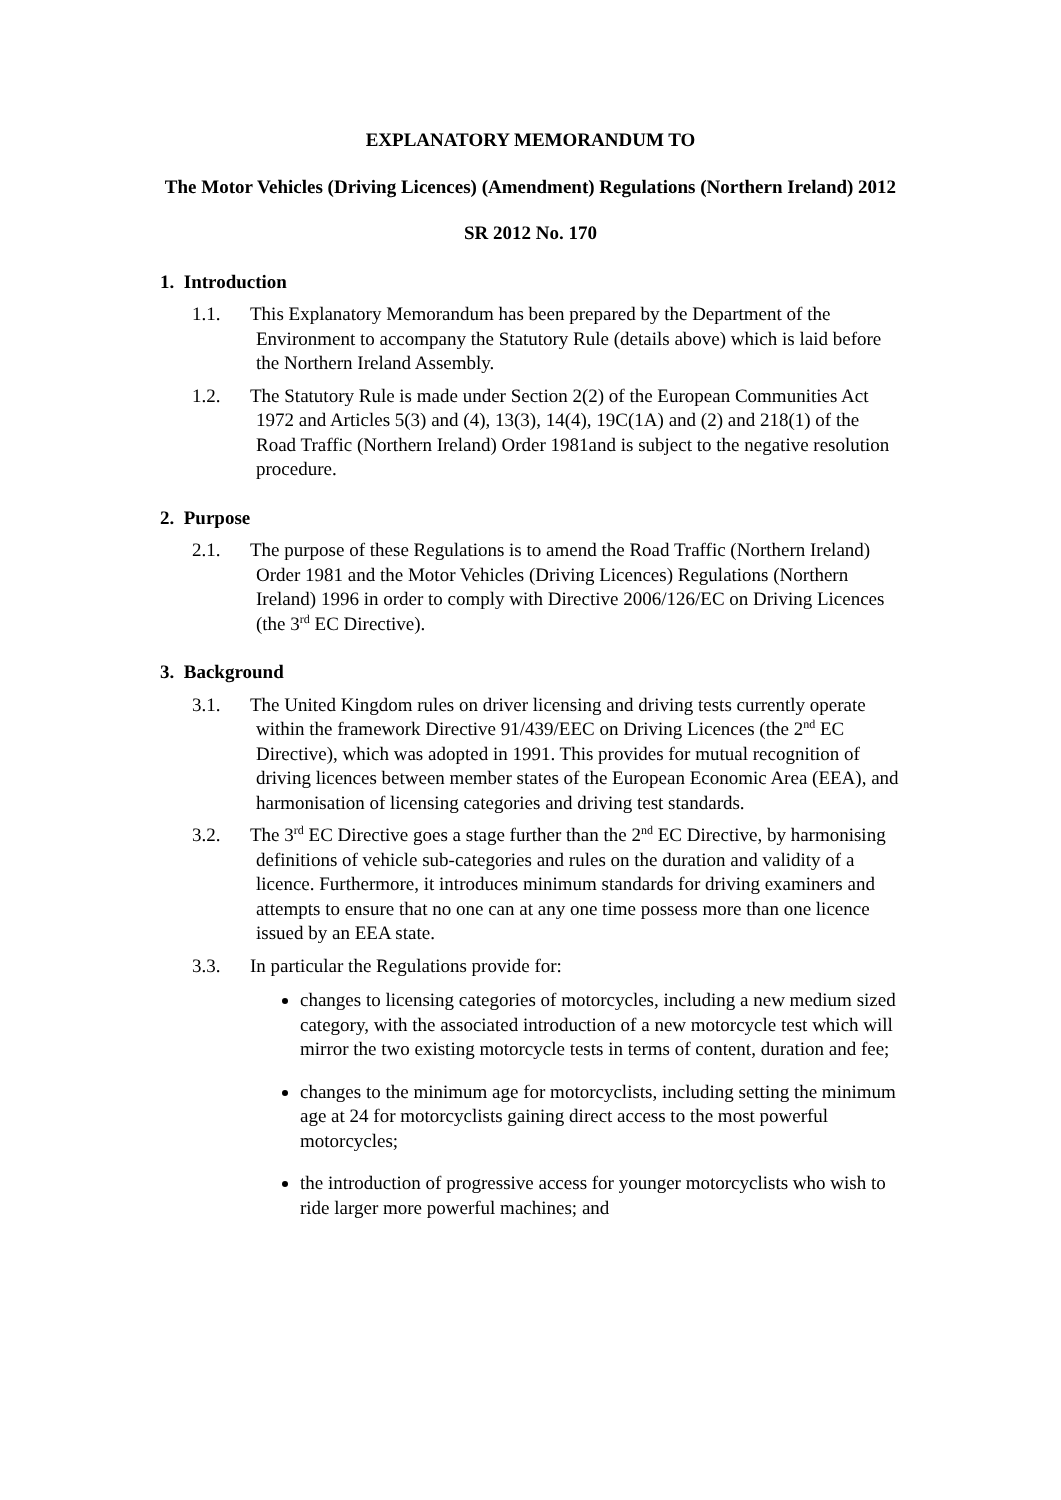EXPLANATORY MEMORANDUM TO
The Motor Vehicles (Driving Licences) (Amendment) Regulations (Northern Ireland) 2012
SR 2012 No. 170
1. Introduction
1.1. This Explanatory Memorandum has been prepared by the Department of the Environment to accompany the Statutory Rule (details above) which is laid before the Northern Ireland Assembly.
1.2. The Statutory Rule is made under Section 2(2) of the European Communities Act 1972 and Articles 5(3) and (4), 13(3), 14(4), 19C(1A) and (2) and 218(1) of the Road Traffic (Northern Ireland) Order 1981and is subject to the negative resolution procedure.
2. Purpose
2.1. The purpose of these Regulations is to amend the Road Traffic (Northern Ireland) Order 1981 and the Motor Vehicles (Driving Licences) Regulations (Northern Ireland) 1996 in order to comply with Directive 2006/126/EC on Driving Licences (the 3<sup>rd</sup> EC Directive).
3. Background
3.1. The United Kingdom rules on driver licensing and driving tests currently operate within the framework Directive 91/439/EEC on Driving Licences (the 2<sup>nd</sup> EC Directive), which was adopted in 1991. This provides for mutual recognition of driving licences between member states of the European Economic Area (EEA), and harmonisation of licensing categories and driving test standards.
3.2. The 3<sup>rd</sup> EC Directive goes a stage further than the 2<sup>nd</sup> EC Directive, by harmonising definitions of vehicle sub-categories and rules on the duration and validity of a licence. Furthermore, it introduces minimum standards for driving examiners and attempts to ensure that no one can at any one time possess more than one licence issued by an EEA state.
3.3. In particular the Regulations provide for:
changes to licensing categories of motorcycles, including a new medium sized category, with the associated introduction of a new motorcycle test which will mirror the two existing motorcycle tests in terms of content, duration and fee;
changes to the minimum age for motorcyclists, including setting the minimum age at 24 for motorcyclists gaining direct access to the most powerful motorcycles;
the introduction of progressive access for younger motorcyclists who wish to ride larger more powerful machines; and